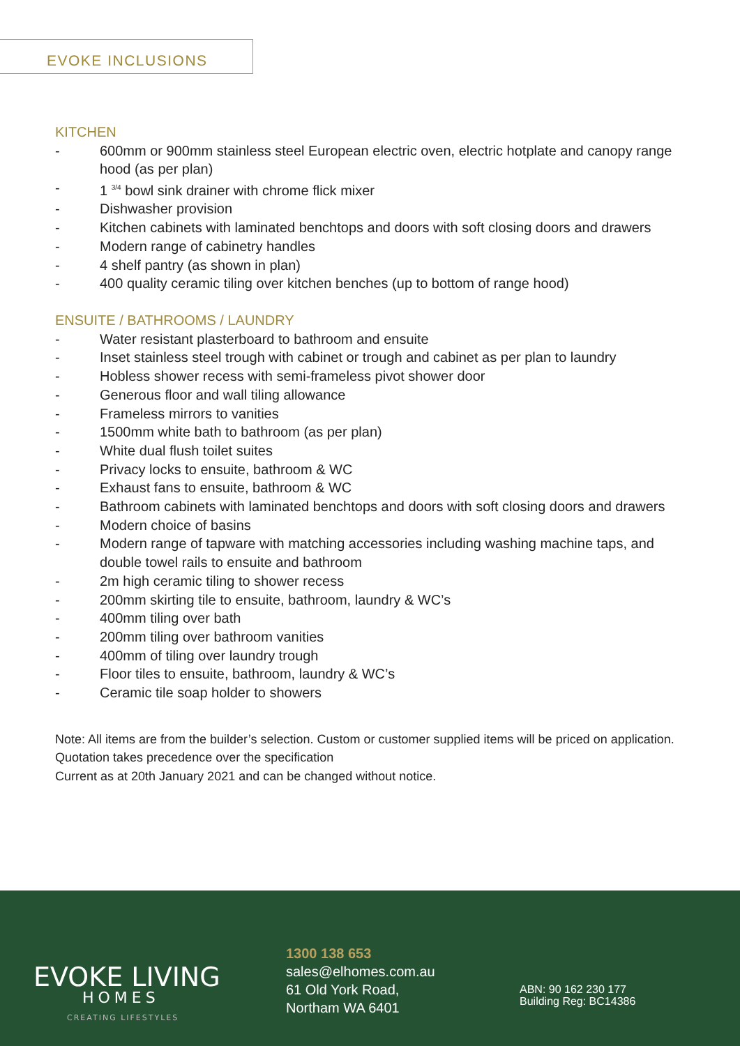EVOKE INCLUSIONS
KITCHEN
- 600mm or 900mm stainless steel European electric oven, electric hotplate and canopy range hood (as per plan)
- 1 <sup>3/4</sup> bowl sink drainer with chrome flick mixer
- Dishwasher provision
- Kitchen cabinets with laminated benchtops and doors with soft closing doors and drawers
- Modern range of cabinetry handles
- 4 shelf pantry (as shown in plan)
- 400 quality ceramic tiling over kitchen benches (up to bottom of range hood)
ENSUITE / BATHROOMS / LAUNDRY
- Water resistant plasterboard to bathroom and ensuite
- Inset stainless steel trough with cabinet or trough and cabinet as per plan to laundry
- Hobless shower recess with semi-frameless pivot shower door
- Generous floor and wall tiling allowance
- Frameless mirrors to vanities
- 1500mm white bath to bathroom (as per plan)
- White dual flush toilet suites
- Privacy locks to ensuite, bathroom & WC
- Exhaust fans to ensuite, bathroom & WC
- Bathroom cabinets with laminated benchtops and doors with soft closing doors and drawers
- Modern choice of basins
- Modern range of tapware with matching accessories including washing machine taps, and double towel rails to ensuite and bathroom
- 2m high ceramic tiling to shower recess
- 200mm skirting tile to ensuite, bathroom, laundry & WC’s
- 400mm tiling over bath
- 200mm tiling over bathroom vanities
- 400mm of tiling over laundry trough
- Floor tiles to ensuite, bathroom, laundry & WC’s
- Ceramic tile soap holder to showers
Note: All items are from the builder’s selection. Custom or customer supplied items will be priced on application. Quotation takes precedence over the specification
Current as at 20th January 2021 and can be changed without notice.
EVOKE LIVING
HOMES
CREATING LIFESTYLES
1300 138 653
sales@elhomes.com.au
61 Old York Road,
Northam WA 6401
ABN: 90 162 230 177
Building Reg: BC14386